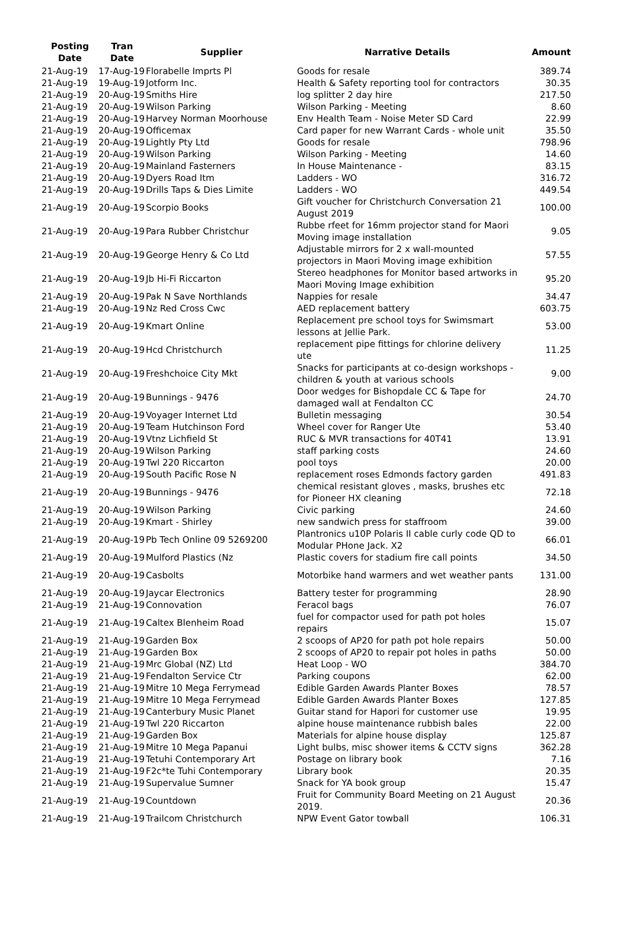| Posting Date | Tran Date | Supplier | Narrative Details | Amount |
| --- | --- | --- | --- | --- |
| 21-Aug-19 | 17-Aug-19 | Florabelle Imprts Pl | Goods for resale | 389.74 |
| 21-Aug-19 | 19-Aug-19 | Jotform Inc. | Health & Safety reporting tool for contractors | 30.35 |
| 21-Aug-19 | 20-Aug-19 | Smiths Hire | log splitter 2 day hire | 217.50 |
| 21-Aug-19 | 20-Aug-19 | Wilson Parking | Wilson Parking - Meeting | 8.60 |
| 21-Aug-19 | 20-Aug-19 | Harvey Norman Moorhouse | Env Health Team - Noise Meter SD Card | 22.99 |
| 21-Aug-19 | 20-Aug-19 | Officemax | Card paper for new Warrant Cards - whole unit | 35.50 |
| 21-Aug-19 | 20-Aug-19 | Lightly Pty Ltd | Goods for resale | 798.96 |
| 21-Aug-19 | 20-Aug-19 | Wilson Parking | Wilson Parking - Meeting | 14.60 |
| 21-Aug-19 | 20-Aug-19 | Mainland Fasterners | In House Maintenance - | 83.15 |
| 21-Aug-19 | 20-Aug-19 | Dyers Road Itm | Ladders - WO | 316.72 |
| 21-Aug-19 | 20-Aug-19 | Drills Taps & Dies Limite | Ladders - WO | 449.54 |
| 21-Aug-19 | 20-Aug-19 | Scorpio Books | Gift voucher for Christchurch Conversation 21 August 2019 | 100.00 |
| 21-Aug-19 | 20-Aug-19 | Para Rubber Christchur | Rubbe rfeet for 16mm projector stand for Maori Moving image installation | 9.05 |
| 21-Aug-19 | 20-Aug-19 | George Henry & Co Ltd | Adjustable mirrors for 2 x wall-mounted projectors in Maori Moving image exhibition | 57.55 |
| 21-Aug-19 | 20-Aug-19 | Jb Hi-Fi Riccarton | Stereo headphones for Monitor based artworks in Maori Moving Image exhibition | 95.20 |
| 21-Aug-19 | 20-Aug-19 | Pak N Save Northlands | Nappies for resale | 34.47 |
| 21-Aug-19 | 20-Aug-19 | Nz Red Cross Cwc | AED replacement battery | 603.75 |
| 21-Aug-19 | 20-Aug-19 | Kmart Online | Replacement pre school toys for Swimsmart lessons at Jellie Park. | 53.00 |
| 21-Aug-19 | 20-Aug-19 | Hcd Christchurch | replacement pipe fittings for chlorine delivery ute | 11.25 |
| 21-Aug-19 | 20-Aug-19 | Freshchoice City Mkt | Snacks for participants at co-design workshops - children & youth at various schools | 9.00 |
| 21-Aug-19 | 20-Aug-19 | Bunnings - 9476 | Door wedges for Bishopdale CC & Tape for damaged wall at Fendalton CC | 24.70 |
| 21-Aug-19 | 20-Aug-19 | Voyager Internet Ltd | Bulletin messaging | 30.54 |
| 21-Aug-19 | 20-Aug-19 | Team Hutchinson Ford | Wheel cover for Ranger Ute | 53.40 |
| 21-Aug-19 | 20-Aug-19 | Vtnz Lichfield St | RUC & MVR transactions for 40T41 | 13.91 |
| 21-Aug-19 | 20-Aug-19 | Wilson Parking | staff parking costs | 24.60 |
| 21-Aug-19 | 20-Aug-19 | Twl 220 Riccarton | pool toys | 20.00 |
| 21-Aug-19 | 20-Aug-19 | South Pacific Rose N | replacement roses Edmonds factory garden | 491.83 |
| 21-Aug-19 | 20-Aug-19 | Bunnings - 9476 | chemical resistant gloves , masks, brushes etc for Pioneer HX cleaning | 72.18 |
| 21-Aug-19 | 20-Aug-19 | Wilson Parking | Civic parking | 24.60 |
| 21-Aug-19 | 20-Aug-19 | Kmart - Shirley | new sandwich press for staffroom | 39.00 |
| 21-Aug-19 | 20-Aug-19 | Pb Tech Online 09 5269200 | Plantronics u10P Polaris II cable curly code QD to Modular PHone Jack. X2 | 66.01 |
| 21-Aug-19 | 20-Aug-19 | Mulford Plastics (Nz | Plastic covers for stadium fire call points | 34.50 |
| 21-Aug-19 | 20-Aug-19 | Casbolts | Motorbike hand warmers and wet weather pants | 131.00 |
| 21-Aug-19 | 20-Aug-19 | Jaycar Electronics | Battery tester for programming | 28.90 |
| 21-Aug-19 | 21-Aug-19 | Connovation | Feracol bags | 76.07 |
| 21-Aug-19 | 21-Aug-19 | Caltex Blenheim Road | fuel for compactor used for path pot holes repairs | 15.07 |
| 21-Aug-19 | 21-Aug-19 | Garden Box | 2 scoops of AP20 for path pot hole repairs | 50.00 |
| 21-Aug-19 | 21-Aug-19 | Garden Box | 2 scoops of AP20 to repair pot holes in paths | 50.00 |
| 21-Aug-19 | 21-Aug-19 | Mrc Global (NZ) Ltd | Heat Loop - WO | 384.70 |
| 21-Aug-19 | 21-Aug-19 | Fendalton Service Ctr | Parking coupons | 62.00 |
| 21-Aug-19 | 21-Aug-19 | Mitre 10 Mega Ferrymead | Edible Garden Awards Planter Boxes | 78.57 |
| 21-Aug-19 | 21-Aug-19 | Mitre 10 Mega Ferrymead | Edible Garden Awards Planter Boxes | 127.85 |
| 21-Aug-19 | 21-Aug-19 | Canterbury Music Planet | Guitar stand for Hapori for customer use | 19.95 |
| 21-Aug-19 | 21-Aug-19 | Twl 220 Riccarton | alpine house maintenance rubbish bales | 22.00 |
| 21-Aug-19 | 21-Aug-19 | Garden Box | Materials for alpine house display | 125.87 |
| 21-Aug-19 | 21-Aug-19 | Mitre 10 Mega Papanui | Light bulbs, misc shower items & CCTV signs | 362.28 |
| 21-Aug-19 | 21-Aug-19 | Tetuhi Contemporary Art | Postage on library book | 7.16 |
| 21-Aug-19 | 21-Aug-19 | F2c*te Tuhi Contemporary | Library book | 20.35 |
| 21-Aug-19 | 21-Aug-19 | Supervalue Sumner | Snack for YA book group | 15.47 |
| 21-Aug-19 | 21-Aug-19 | Countdown | Fruit for Community Board Meeting on 21 August 2019. | 20.36 |
| 21-Aug-19 | 21-Aug-19 | Trailcom Christchurch | NPW Event Gator towball | 106.31 |